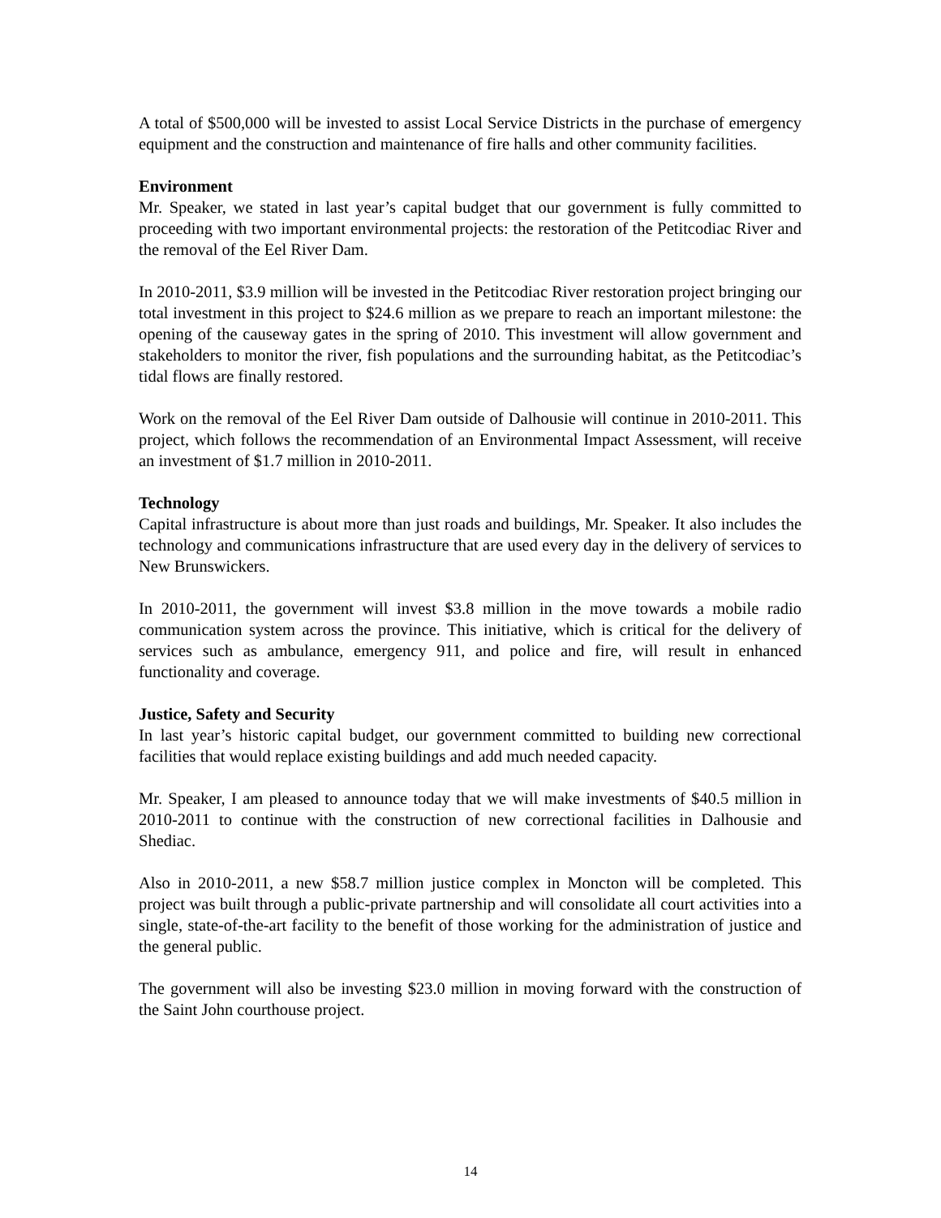A total of $500,000 will be invested to assist Local Service Districts in the purchase of emergency equipment and the construction and maintenance of fire halls and other community facilities.
Environment
Mr. Speaker, we stated in last year’s capital budget that our government is fully committed to proceeding with two important environmental projects: the restoration of the Petitcodiac River and the removal of the Eel River Dam.
In 2010-2011, $3.9 million will be invested in the Petitcodiac River restoration project bringing our total investment in this project to $24.6 million as we prepare to reach an important milestone: the opening of the causeway gates in the spring of 2010. This investment will allow government and stakeholders to monitor the river, fish populations and the surrounding habitat, as the Petitcodiac’s tidal flows are finally restored.
Work on the removal of the Eel River Dam outside of Dalhousie will continue in 2010-2011. This project, which follows the recommendation of an Environmental Impact Assessment, will receive an investment of $1.7 million in 2010-2011.
Technology
Capital infrastructure is about more than just roads and buildings, Mr. Speaker. It also includes the technology and communications infrastructure that are used every day in the delivery of services to New Brunswickers.
In 2010-2011, the government will invest $3.8 million in the move towards a mobile radio communication system across the province. This initiative, which is critical for the delivery of services such as ambulance, emergency 911, and police and fire, will result in enhanced functionality and coverage.
Justice, Safety and Security
In last year’s historic capital budget, our government committed to building new correctional facilities that would replace existing buildings and add much needed capacity.
Mr. Speaker, I am pleased to announce today that we will make investments of $40.5 million in 2010-2011 to continue with the construction of new correctional facilities in Dalhousie and Shediac.
Also in 2010-2011, a new $58.7 million justice complex in Moncton will be completed. This project was built through a public-private partnership and will consolidate all court activities into a single, state-of-the-art facility to the benefit of those working for the administration of justice and the general public.
The government will also be investing $23.0 million in moving forward with the construction of the Saint John courthouse project.
14